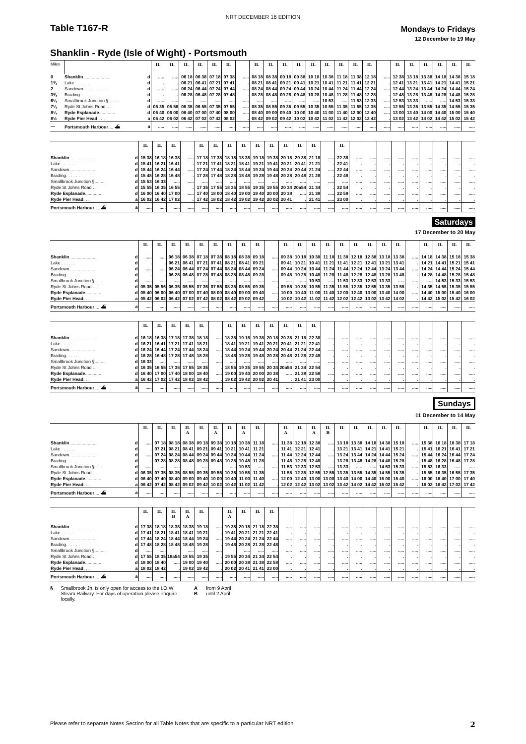NRT DECEMBER 16 EDITION
Table T167-R
Mondays to Fridays
12 December to 19 May
Shanklin - Ryde (Isle of Wight) - Portsmouth
| Miles | | | IL | IL | IL | IL | IL | IL | | IL | IL | IL | IL | IL | IL | IL | IL | IL | | IL | IL | IL | IL | IL | IL |
| --- | --- | --- | --- | --- | --- | --- | --- | --- | --- | --- | --- | --- | --- | --- | --- | --- | --- | --- | --- | --- | --- | --- | --- | --- | --- |
| 0 | Shanklin ...................... | d | ..... | ..... | 06 18 | 06 38 | 07 18 | 07 38 | ..... | 08 18 | 08 38 | 09 18 | 09 38 | 10 18 | 10 38 | 11 18 | 11 38 | 12 18 | ..... | 12 38 | 13 18 | 13 38 | 14 18 | 14 38 | 15 18 |
| 1¾ | Lake . . . . . . | d | . | . | 06 21 | 06 41 | 07 21 | 07 41 | . | 08 21 | 08 41 | 09 21 | 09 41 | 10 21 | 10 41 | 11 21 | 11 41 | 12 21 | . | 12 41 | 13 21 | 13 41 | 14 21 | 14 41 | 15 21 |
| 2 | Sandown...................... | d | ..... | ..... | 06 24 | 06 44 | 07 24 | 07 44 | ..... | 08 24 | 08 44 | 09 24 | 09 44 | 10 24 | 10 44 | 11 24 | 11 44 | 12 24 | ..... | 12 44 | 13 24 | 13 44 | 14 24 | 14 44 | 15 24 |
| 3¾ | Brading . . . . . | d | . | . | 06 28 | 06 48 | 07 28 | 07 48 | . | 08 28 | 08 48 | 09 28 | 09 48 | 10 28 | 10 48 | 11 28 | 11 48 | 12 28 | . | 12 48 | 13 28 | 13 48 | 14 28 | 14 48 | 15 28 |
| 6¼ | Smallbrook Junction §......... | d | ..... | ..... | ..... | ..... | ..... | ..... | ..... | ..... | ..... | ..... | ..... | ..... | 10 53 | ..... | 11 53 | 12 33 | ..... | 12 53 | 13 33 | ..... | ..... | 14 53 | 15 33 |
| 7¼ | Ryde St Johns Road. . . | d | 05 35 | 05 56 | 06 35 | 06 55 | 07 35 | 07 55 | ..... | 08 35 | 08 55 | 09 35 | 09 55 | 10 35 | 10 55 | 11 35 | 11 55 | 12 35 | ..... | 12 55 | 13 35 | 13 55 | 14 35 | 14 55 | 15 35 |
| 8¼ | Ryde Esplanade ............. | d | 05 40 | 06 00 | 06 40 | 07 00 | 07 40 | 08 00 | ..... | 08 40 | 09 00 | 09 40 | 10 00 | 10 40 | 11 00 | 11 40 | 12 00 | 12 40 | ..... | 13 00 | 13 40 | 14 00 | 14 40 | 15 00 | 15 40 |
| 8½ | Ryde Pier Head . . . | a | 05 42 | 06 02 | 06 42 | 07 02 | 07 42 | 08 02 | . | 08 42 | 09 02 | 09 42 | 10 02 | 10 42 | 11 02 | 11 42 | 12 02 | 12 42 | . | 13 02 | 13 42 | 14 02 | 14 42 | 15 02 | 15 42 |
| — | Portsmouth Harbour .... ⛴ | a | ..... | ..... | ..... | ..... | ..... | ..... | ..... | ..... | ..... | ..... | ..... | ..... | ..... | ..... | ..... | ..... | ..... | ..... | ..... | ..... | ..... | ..... | ..... |
| | | IL | IL | IL | | IL | IL | IL | IL | IL | IL | IL | IL | IL | | IL | | | | | | | | | |
| --- | --- | --- | --- | --- | --- | --- | --- | --- | --- | --- | --- | --- | --- | --- | --- | --- | --- | --- | --- | --- | --- | --- | --- | --- | --- |
| Shanklin ...................... | d | 15 38 | 16 18 | 16 38 | ..... | 17 18 | 17 38 | 18 18 | 18 38 | 19 18 | 19 38 | 20 18 | 20 38 | 21 18 | ..... | 22 38 | ..... | ..... | ..... | ..... | ..... | ..... | ..... | ..... | ..... |
| Lake . . . . . . | d | 15 41 | 16 21 | 16 41 | . | 17 21 | 17 41 | 18 21 | 18 41 | 19 21 | 19 41 | 20 21 | 20 41 | 21 21 | . | 22 41 | . | . | . | . | . | . | . | . | . |
| Sandown...................... | d | 15 44 | 16 24 | 16 44 | ..... | 17 24 | 17 44 | 18 24 | 18 44 | 19 24 | 19 44 | 20 24 | 20 44 | 21 24 | ..... | 22 44 | ..... | ..... | ..... | ..... | ..... | ..... | ..... | ..... | ..... |
| Brading. . . . . . | d | 15 48 | 16 28 | 16 48 | . | 17 28 | 17 48 | 18 28 | 18 48 | 19 28 | 19 48 | 20 28 | 20 48 | 21 28 | . | 22 48 | . | . | . | . | . | . | . | . | . |
| Smallbrook Junction §......... | d | 15 53 | 16 33 | ..... | ..... | ..... | ..... | ..... | ..... | ..... | ..... | ..... | ..... | ..... | ..... | ..... | ..... | ..... | ..... | ..... | ..... | ..... | ..... | ..... | ..... |
| Ryde St Johns Road . . | d | 15 55 | 16 35 | 16 55 | . | 17 35 | 17 55 | 18 35 | 18 55 | 19 35 | 19 55 | 20 34 | 20a54 | 21 34 | . | 22 54 | . | . | . | . | . | . | . | . | . |
| Ryde Esplanade ............. | d | 16 00 | 16 40 | 17 00 | ..... | 17 40 | 18 00 | 18 40 | 19 00 | 19 40 | 20 00 | 20 38 | ..... | 21 38 | ..... | 22 58 | ..... | ..... | ..... | ..... | ..... | ..... | ..... | ..... | ..... |
| Ryde Pier Head . . . | a | 16 02 | 16 42 | 17 02 | . | 17 42 | 18 02 | 18 42 | 19 02 | 19 42 | 20 02 | 20 41 | . | 21 41 | ..... | 23 00 | . | . | . | . | . | . | . | . | . |
| Portsmouth Harbour .... ⛴ | a | ..... | ..... | ..... | ..... | ..... | ..... | ..... | ..... | ..... | ..... | ..... | ..... | ..... | ..... | ..... | ..... | ..... | ..... | ..... | ..... | ..... | ..... | ..... | ..... |
Saturdays
17 December to 20 May
| | | IL | IL | IL | IL | IL | IL | IL | IL | IL | | IL | IL | IL | IL | IL | IL | IL | IL | IL | | IL | IL | IL | IL |
| --- | --- | --- | --- | --- | --- | --- | --- | --- | --- | --- | --- | --- | --- | --- | --- | --- | --- | --- | --- | --- | --- | --- | --- | --- | --- |
| Shanklin ...................... | d | ..... | ..... | 06 18 | 06 38 | 07 18 | 07 38 | 08 18 | 08 38 | 09 18 | ..... | 09 38 | 10 18 | 10 38 | 11 18 | 11 38 | 12 18 | 12 38 | 13 18 | 13 38 | ..... | 14 18 | 14 38 | 15 18 | 15 38 |
| Lake . . . . . . | d | . | . | 06 21 | 06 41 | 07 21 | 07 41 | 08 21 | 08 41 | 09 21 | . | 09 41 | 10 21 | 10 41 | 11 21 | 11 41 | 12 21 | 12 41 | 13 21 | 13 41 | . | 14 21 | 14 41 | 15 21 | 15 41 |
| Sandown...................... | d | ..... | ..... | 06 24 | 06 44 | 07 24 | 07 44 | 08 24 | 08 44 | 09 24 | ..... | 09 44 | 10 24 | 10 44 | 11 24 | 11 44 | 12 24 | 12 44 | 13 24 | 13 44 | ..... | 14 24 | 14 44 | 15 24 | 15 44 |
| Brading. . . . . . | d | . | . | 06 28 | 06 48 | 07 28 | 07 48 | 08 28 | 08 48 | 09 28 | . | 09 48 | 10 28 | 10 48 | 11 28 | 11 48 | 12 28 | 12 48 | 13 28 | 13 48 | . | 14 28 | 14 48 | 15 28 | 15 48 |
| Smallbrook Junction §......... | d | ..... | ..... | ..... | ..... | ..... | ..... | ..... | ..... | ..... | ..... | ..... | ..... | 10 53 | ..... | 11 53 | 12 33 | 12 53 | 13 33 | ..... | ..... | ..... | 14 53 | 15 33 | 15 53 |
| Ryde St Johns Road . . | d | 05 35 | 05 56 | 06 35 | 06 55 | 07 35 | 07 55 | 08 35 | 08 55 | 09 35 | . | 09 55 | 10 35 | 10 55 | 11 35 | 11 55 | 12 35 | 12 55 | 13 35 | 13 55 | . | 14 35 | 14 55 | 15 35 | 15 55 |
| Ryde Esplanade ............. | d | 05 40 | 06 00 | 06 40 | 07 00 | 07 40 | 08 00 | 08 40 | 09 00 | 09 40 | ..... | 10 00 | 10 40 | 11 00 | 11 40 | 12 00 | 12 40 | 13 00 | 13 40 | 14 00 | ..... | 14 40 | 15 00 | 15 40 | 16 00 |
| Ryde Pier Head . . . | a | 05 42 | 06 02 | 06 42 | 07 02 | 07 42 | 08 02 | 08 42 | 09 02 | 09 42 | . | 10 02 | 10 42 | 11 02 | 11 42 | 12 02 | 12 42 | 13 02 | 13 42 | 14 02 | . | 14 42 | 15 02 | 15 42 | 16 02 |
| Portsmouth Harbour .... ⛴ | a | ..... | ..... | ..... | ..... | ..... | ..... | ..... | ..... | ..... | ..... | ..... | ..... | ..... | ..... | ..... | ..... | ..... | ..... | ..... | ..... | ..... | ..... | ..... | ..... |
| | | IL | IL | IL | IL | IL | | IL | IL | IL | IL | IL | IL | IL | | | | | | | | | | | |
| --- | --- | --- | --- | --- | --- | --- | --- | --- | --- | --- | --- | --- | --- | --- | --- | --- | --- | --- | --- | --- | --- | --- | --- | --- | --- |
| Shanklin ...................... | d | 16 18 | 16 38 | 17 18 | 17 38 | 18 18 | ..... | 18 38 | 19 18 | 19 38 | 20 18 | 20 38 | 21 18 | 22 38 | ..... | ..... | ..... | ..... | ..... | ..... | ..... | ..... | ..... | ..... | ..... |
| Lake . . . . . . | d | 16 21 | 16 41 | 17 21 | 17 41 | 18 21 | . | 18 41 | 19 21 | 19 41 | 20 21 | 20 41 | 21 21 | 22 41 | . | . | . | . | . | . | . | . | . | . | . |
| Sandown...................... | d | 16 24 | 16 44 | 17 24 | 17 44 | 18 24 | ..... | 18 44 | 19 24 | 19 44 | 20 24 | 20 44 | 21 24 | 22 44 | ..... | ..... | ..... | ..... | ..... | ..... | ..... | ..... | ..... | ..... | ..... |
| Brading. . . . . . | d | 16 28 | 16 48 | 17 28 | 17 48 | 18 28 | . | 18 48 | 19 28 | 19 48 | 20 28 | 20 48 | 21 28 | 22 48 | . | . | . | . | . | . | . | . | . | . | . |
| Smallbrook Junction §......... | d | 16 33 | ..... | ..... | ..... | ..... | ..... | ..... | ..... | ..... | ..... | ..... | ..... | ..... | ..... | ..... | ..... | ..... | ..... | ..... | ..... | ..... | ..... | ..... | ..... |
| Ryde St Johns Road . . | d | 16 35 | 16 55 | 17 35 | 17 55 | 18 35 | . | 18 55 | 19 35 | 19 55 | 20 34 | 20a54 | 21 34 | 22 54 | . | . | . | . | . | . | . | . | . | . | . |
| Ryde Esplanade ............. | d | 16 40 | 17 00 | 17 40 | 18 00 | 18 40 | ..... | 19 00 | 19 40 | 20 00 | 20 38 | ..... | 21 38 | 22 58 | ..... | ..... | ..... | ..... | ..... | ..... | ..... | ..... | ..... | ..... | ..... |
| Ryde Pier Head . . . | a | 16 42 | 17 02 | 17 42 | 18 02 | 18 42 | . | 19 02 | 19 42 | 20 02 | 20 41 | . | 21 41 | 23 00 | . | . | . | . | . | . | . | . | . | . | . |
| Portsmouth Harbour .... ⛴ | a | ..... | ..... | ..... | ..... | ..... | ..... | ..... | ..... | ..... | ..... | ..... | ..... | ..... | ..... | ..... | ..... | ..... | ..... | ..... | ..... | ..... | ..... | ..... | ..... |
Sundays
11 December to 14 May
| | | IL | IL | IL | IL A | IL | IL A | IL | IL A | IL | | IL A | IL | IL A | IL B | IL | IL | IL | IL | IL | | IL | IL | IL | IL |
| --- | --- | --- | --- | --- | --- | --- | --- | --- | --- | --- | --- | --- | --- | --- | --- | --- | --- | --- | --- | --- | --- | --- | --- | --- | --- |
| Shanklin ...................... | d | ..... | 07 18 | 08 18 | 08 38 | 09 18 | 09 38 | 10 18 | 10 38 | 11 18 | ..... | 11 38 | 12 18 | 12 38 | ..... | 13 18 | 13 38 | 14 18 | 14 38 | 15 18 | ..... | 15 38 | 16 18 | 16 38 | 17 18 |
| Lake . . . . . . | d | . | 07 21 | 08 21 | 08 41 | 09 21 | 09 41 | 10 21 | 10 41 | 11 21 | . | 11 41 | 12 21 | 12 41 | . | 13 21 | 13 41 | 14 21 | 14 41 | 15 21 | . | 15 41 | 16 21 | 16 41 | 17 21 |
| Sandown...................... | d | ..... | 07 24 | 08 24 | 08 44 | 09 24 | 09 44 | 10 24 | 10 44 | 11 24 | ..... | 11 44 | 12 24 | 12 44 | ..... | 13 24 | 13 44 | 14 24 | 14 44 | 15 24 | ..... | 15 44 | 16 24 | 16 44 | 17 24 |
| Brading. . . . . . | d | . | 07 28 | 08 28 | 08 48 | 09 28 | 09 48 | 10 28 | 10 48 | 11 28 | . | 11 48 | 12 28 | 12 48 | . | 13 28 | 13 48 | 14 28 | 14 48 | 15 28 | . | 15 48 | 16 28 | 16 48 | 17 28 |
| Smallbrook Junction §......... | d | ..... | ..... | ..... | | ..... | | ..... | 10 53 | ..... | ..... | 11 53 | 12 33 | 12 53 | ..... | 13 33 | ..... | ..... | 14 53 | 15 33 | ..... | 15 53 | 16 33 | ..... | ..... |
| Ryde St Johns Road . . | d | 06 35 | 07 35 | 08 35 | 08 55 | 09 35 | 09 55 | 10 35 | 10 55 | 11 35 | . | 11 55 | 12 35 | 12 55 | 12 55 | 13 35 | 13 55 | 14 35 | 14 55 | 15 35 | . | 15 55 | 16 35 | 16 55 | 17 35 |
| Ryde Esplanade ............. | d | 06 40 | 07 40 | 08 40 | 09 00 | 09 40 | 10 00 | 10 40 | 11 00 | 11 40 | ..... | 12 00 | 12 40 | 13 00 | 13 00 | 13 40 | 14 00 | 14 40 | 15 00 | 15 40 | ..... | 16 00 | 16 40 | 17 00 | 17 40 |
| Ryde Pier Head . . . | a | 06 42 | 07 42 | 08 42 | 09 02 | 09 42 | 10 02 | 10 42 | 11 02 | 11 42 | . | 12 02 | 12 42 | 13 02 | 13 02 | 13 42 | 14 02 | 14 42 | 15 02 | 15 42 | . | 16 02 | 16 42 | 17 02 | 17 42 |
| Portsmouth Harbour .... ⛴ | a | ..... | ..... | ..... | ..... | ..... | ..... | ..... | ..... | ..... | ..... | ..... | ..... | ..... | ..... | ..... | ..... | ..... | ..... | ..... | ..... | ..... | ..... | ..... | ..... |
| | | IL | IL | IL B | IL A | IL | | IL A | IL | IL | IL | | | | | | | | | | | | | | |
| --- | --- | --- | --- | --- | --- | --- | --- | --- | --- | --- | --- | --- | --- | --- | --- | --- | --- | --- | --- | --- | --- | --- | --- | --- | --- |
| Shanklin ...................... | d | 17 38 | 18 18 | 18 38 | 18 38 | 19 18 | ..... | 19 38 | 20 18 | 21 18 | 22 38 | ..... | ..... | ..... | ..... | ..... | ..... | ..... | ..... | ..... | ..... | ..... | ..... | ..... | ..... |
| Lake . . . . . . | d | 17 41 | 18 21 | 18 41 | 18 41 | 19 21 | . | 19 41 | 20 21 | 21 21 | 22 41 | . | . | . | . | . | . | . | . | . | . | . | . | . | . |
| Sandown...................... | d | 17 44 | 18 24 | 18 44 | 18 44 | 19 24 | ..... | 19 44 | 20 24 | 21 24 | 22 44 | ..... | ..... | ..... | ..... | ..... | ..... | ..... | ..... | ..... | ..... | ..... | ..... | ..... | ..... |
| Brading. . . . . . | d | 17 48 | 18 28 | 18 48 | 18 48 | 19 28 | . | 19 48 | 20 28 | 21 28 | 22 48 | . | . | . | . | . | . | . | . | . | . | . | . | . | . |
| Smallbrook Junction §......... | d | ..... | ..... | | ..... | ..... | ..... | | ..... | ..... | ..... | ..... | ..... | ..... | ..... | ..... | ..... | ..... | ..... | ..... | ..... | ..... | ..... | ..... | ..... |
| Ryde St Johns Road . . | d | 17 55 | 18 35 | 18a54 | 18 55 | 19 35 | . | 19 55 | 20 34 | 21 34 | 22 54 | . | . | . | . | . | . | . | . | . | . | . | . | . | . |
| Ryde Esplanade ............. | d | 18 00 | 18 40 | ..... | 19 00 | 19 40 | ..... | 20 00 | 20 38 | 21 38 | 22 58 | ..... | ..... | ..... | ..... | ..... | ..... | ..... | ..... | ..... | ..... | ..... | ..... | ..... | ..... |
| Ryde Pier Head . . . | a | 18 02 | 18 42 | . | 19 02 | 19 42 | . | 20 02 | 20 41 | 21 41 | 23 00 | . | . | . | . | . | . | . | . | . | . | . | . | . | . |
| Portsmouth Harbour .... ⛴ | a | ..... | ..... | ..... | ..... | ..... | ..... | ..... | ..... | ..... | ..... | ..... | ..... | ..... | ..... | ..... | ..... | ..... | ..... | ..... | ..... | ..... | ..... | ..... | ..... |
§ Smallbrook Jn. is only open for access to the I.O.W Steam Railway. For days of operation please enquire locally.
A from 9 April
B until 2 April
Please refer to separate Notes Section for all Table Notes that are specific to a particular NRT edition 2